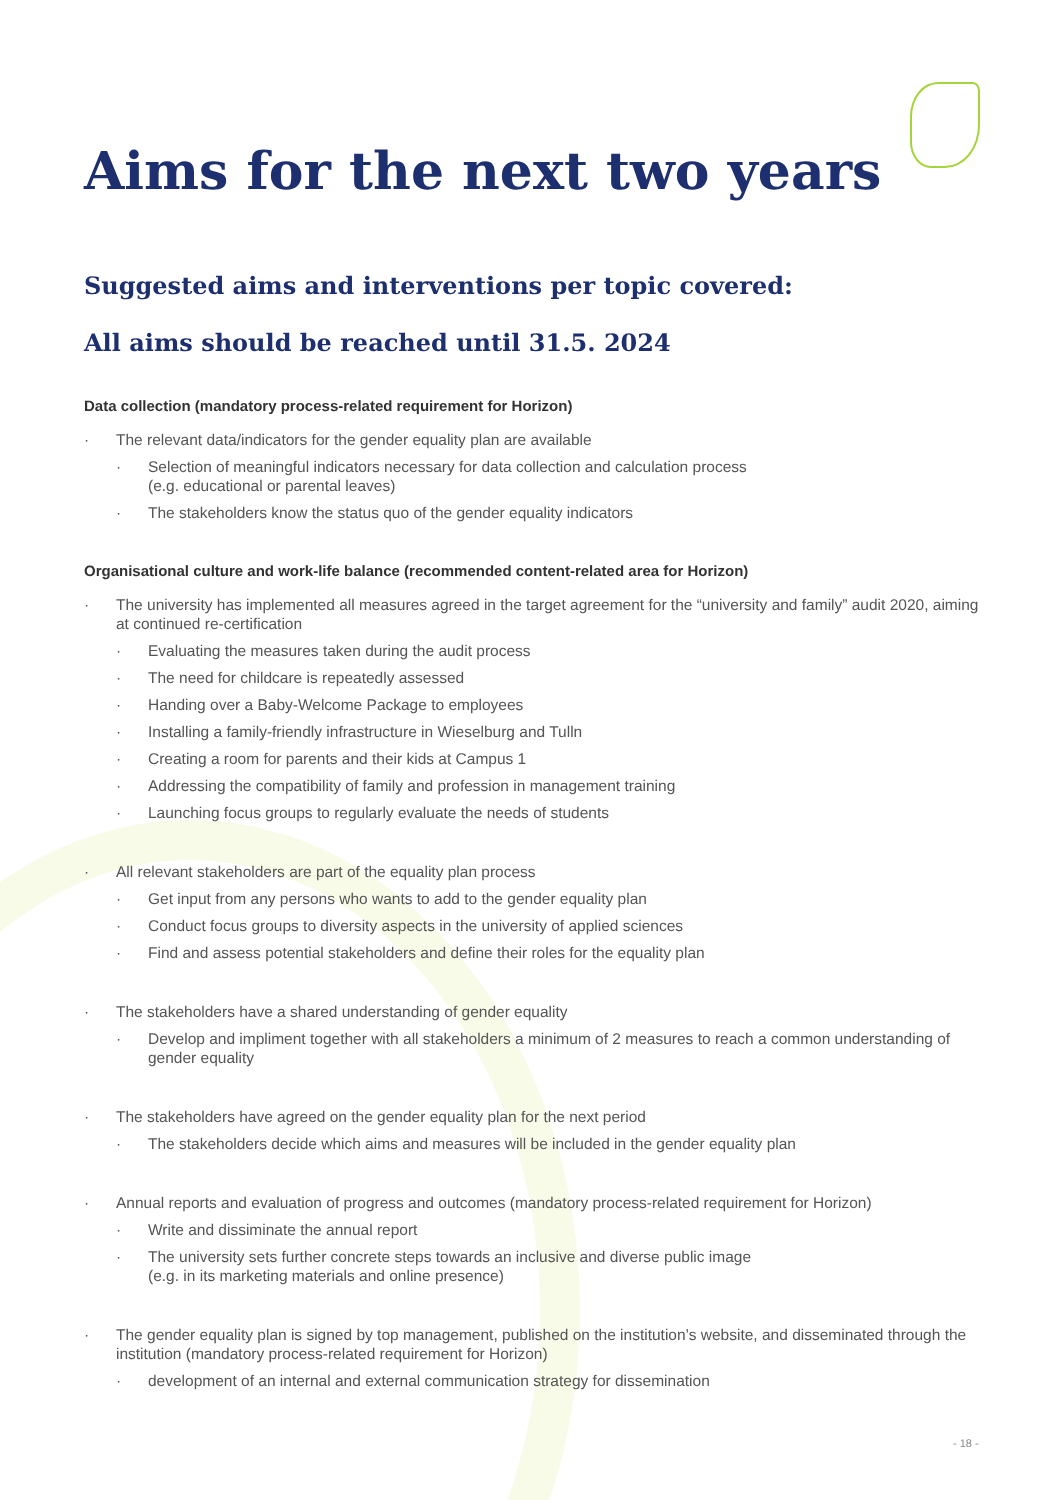Aims for the next two years
Suggested aims and interventions per topic covered:
All aims should be reached until 31.5. 2024
Data collection (mandatory process-related requirement for Horizon)
The relevant data/indicators for the gender equality plan are available
Selection of meaningful indicators necessary for data collection and calculation process
(e.g. educational or parental leaves)
The stakeholders know the status quo of the gender equality indicators
Organisational culture and work-life balance (recommended content-related area for Horizon)
The university has implemented all measures agreed in the target agreement for the “university and family” audit 2020, aiming at continued re-certification
Evaluating the measures taken during the audit process
The need for childcare is repeatedly assessed
Handing over a Baby-Welcome Package to employees
Installing a family-friendly infrastructure in Wieselburg and Tulln
Creating a room for parents and their kids at Campus 1
Addressing the compatibility of family and profession in management training
Launching focus groups to regularly evaluate the needs of students
All relevant stakeholders are part of the equality plan process
Get input from any persons who wants to add to the gender equality plan
Conduct focus groups to diversity aspects in the university of applied sciences
Find and assess potential stakeholders and define their roles for the equality plan
The stakeholders have a shared understanding of gender equality
Develop and impliment together with all stakeholders a minimum of 2 measures to reach a common understanding of gender equality
The stakeholders have agreed on the gender equality plan for the next period
The stakeholders decide which aims and measures will be included in the gender equality plan
Annual reports and evaluation of progress and outcomes (mandatory process-related requirement for Horizon)
Write and dissiminate the annual report
The university sets further concrete steps towards an inclusive and diverse public image
(e.g. in its marketing materials and online presence)
The gender equality plan is signed by top management, published on the institution’s website, and disseminated through the institution (mandatory process-related requirement for Horizon)
development of an internal and external communication strategy for dissemination
- 18 -